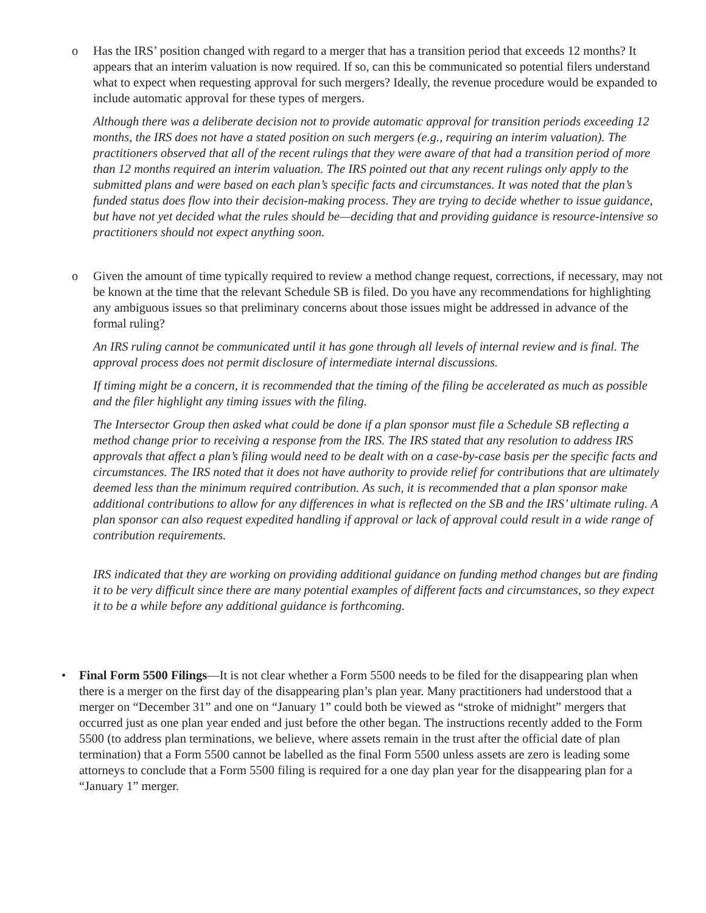o Has the IRS’ position changed with regard to a merger that has a transition period that exceeds 12 months? It appears that an interim valuation is now required. If so, can this be communicated so potential filers understand what to expect when requesting approval for such mergers? Ideally, the revenue procedure would be expanded to include automatic approval for these types of mergers.
Although there was a deliberate decision not to provide automatic approval for transition periods exceeding 12 months, the IRS does not have a stated position on such mergers (e.g., requiring an interim valuation). The practitioners observed that all of the recent rulings that they were aware of that had a transition period of more than 12 months required an interim valuation. The IRS pointed out that any recent rulings only apply to the submitted plans and were based on each plan’s specific facts and circumstances. It was noted that the plan’s funded status does flow into their decision-making process. They are trying to decide whether to issue guidance, but have not yet decided what the rules should be—deciding that and providing guidance is resource-intensive so practitioners should not expect anything soon.
o Given the amount of time typically required to review a method change request, corrections, if necessary, may not be known at the time that the relevant Schedule SB is filed. Do you have any recommendations for highlighting any ambiguous issues so that preliminary concerns about those issues might be addressed in advance of the formal ruling?
An IRS ruling cannot be communicated until it has gone through all levels of internal review and is final. The approval process does not permit disclosure of intermediate internal discussions.
If timing might be a concern, it is recommended that the timing of the filing be accelerated as much as possible and the filer highlight any timing issues with the filing.
The Intersector Group then asked what could be done if a plan sponsor must file a Schedule SB reflecting a method change prior to receiving a response from the IRS. The IRS stated that any resolution to address IRS approvals that affect a plan’s filing would need to be dealt with on a case-by-case basis per the specific facts and circumstances. The IRS noted that it does not have authority to provide relief for contributions that are ultimately deemed less than the minimum required contribution. As such, it is recommended that a plan sponsor make additional contributions to allow for any differences in what is reflected on the SB and the IRS’ ultimate ruling. A plan sponsor can also request expedited handling if approval or lack of approval could result in a wide range of contribution requirements.
IRS indicated that they are working on providing additional guidance on funding method changes but are finding it to be very difficult since there are many potential examples of different facts and circumstances, so they expect it to be a while before any additional guidance is forthcoming.
• Final Form 5500 Filings—It is not clear whether a Form 5500 needs to be filed for the disappearing plan when there is a merger on the first day of the disappearing plan’s plan year. Many practitioners had understood that a merger on “December 31” and one on “January 1” could both be viewed as “stroke of midnight” mergers that occurred just as one plan year ended and just before the other began. The instructions recently added to the Form 5500 (to address plan terminations, we believe, where assets remain in the trust after the official date of plan termination) that a Form 5500 cannot be labelled as the final Form 5500 unless assets are zero is leading some attorneys to conclude that a Form 5500 filing is required for a one day plan year for the disappearing plan for a “January 1” merger.